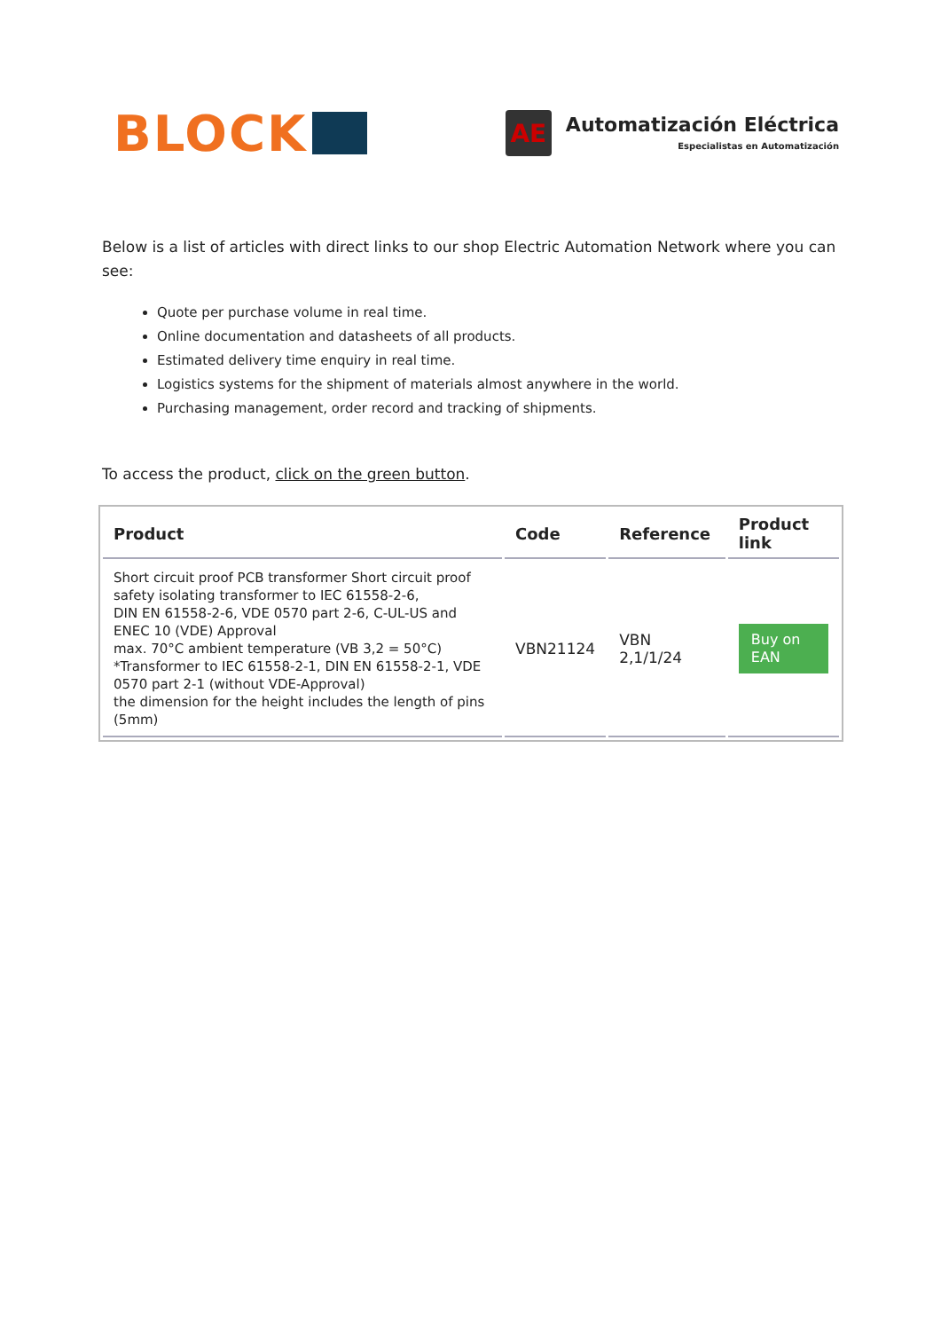BLOCK
AE
Automatización Eléctrica
Especialistas en Automatización
Below is a list of articles with direct links to our shop Electric Automation Network where you can see:
Quote per purchase volume in real time.
Online documentation and datasheets of all products.
Estimated delivery time enquiry in real time.
Logistics systems for the shipment of materials almost anywhere in the world.
Purchasing management, order record and tracking of shipments.
To access the product, click on the green button.
| Product | Code | Reference | Product link |
| --- | --- | --- | --- |
| Short circuit proof PCB transformer Short circuit proof safety isolating transformer to IEC 61558-2-6, DIN EN 61558-2-6, VDE 0570 part 2-6, C-UL-US and ENEC 10 (VDE) Approval max. 70°C ambient temperature (VB 3,2 = 50°C) *Transformer to IEC 61558-2-1, DIN EN 61558-2-1, VDE 0570 part 2-1 (without VDE-Approval) the dimension for the height includes the length of pins (5mm) | VBN21124 | VBN 2,1/1/24 | Buy on EAN |